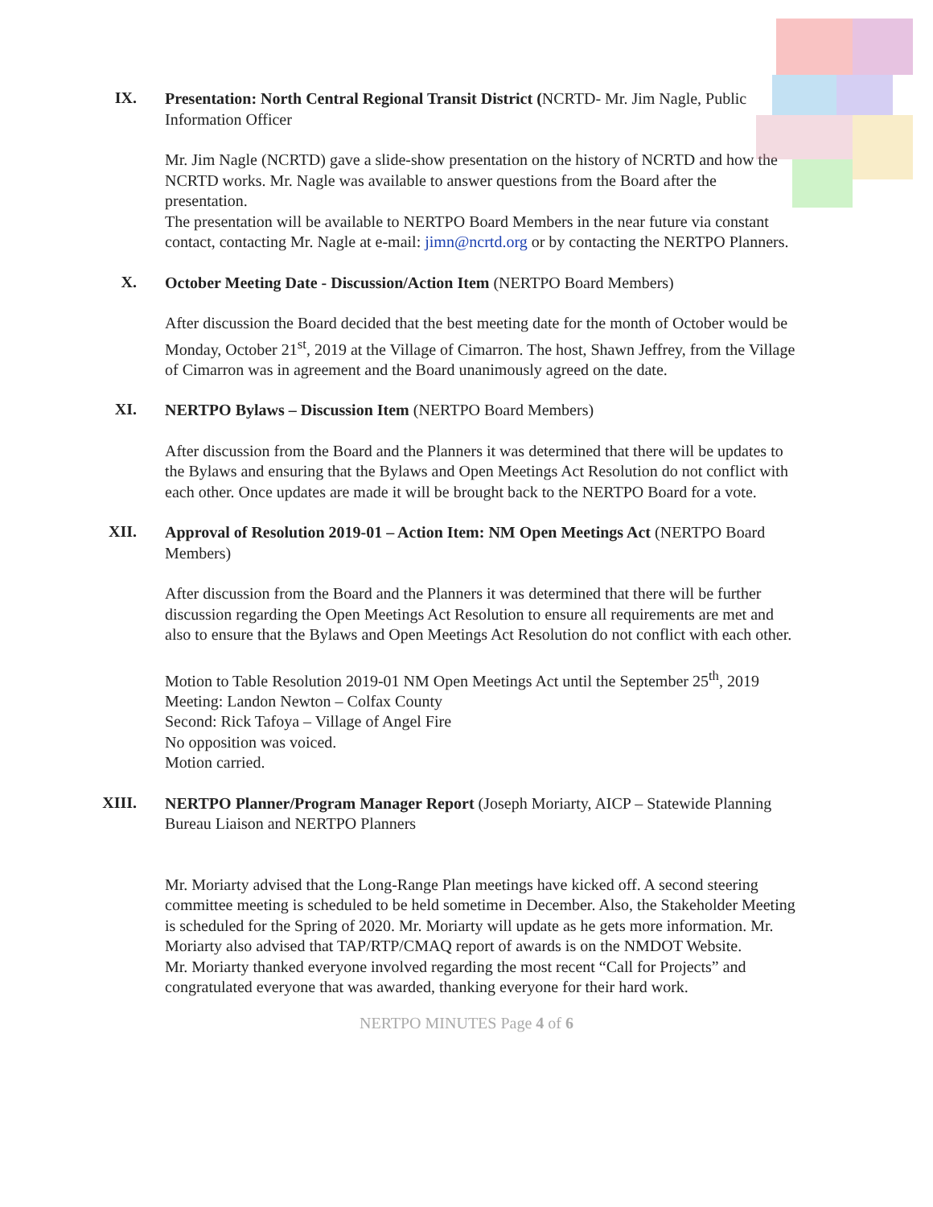IX.
Presentation: North Central Regional Transit District (NCRTD- Mr. Jim Nagle, Public Information Officer
Mr. Jim Nagle (NCRTD) gave a slide-show presentation on the history of NCRTD and how the NCRTD works. Mr. Nagle was available to answer questions from the Board after the presentation.
The presentation will be available to NERTPO Board Members in the near future via constant contact, contacting Mr. Nagle at e-mail: jimn@ncrtd.org or by contacting the NERTPO Planners.
X.
October Meeting Date - Discussion/Action Item (NERTPO Board Members)
After discussion the Board decided that the best meeting date for the month of October would be Monday, October 21<sup>st</sup>, 2019 at the Village of Cimarron. The host, Shawn Jeffrey, from the Village of Cimarron was in agreement and the Board unanimously agreed on the date.
XI.
NERTPO Bylaws – Discussion Item (NERTPO Board Members)
After discussion from the Board and the Planners it was determined that there will be updates to the Bylaws and ensuring that the Bylaws and Open Meetings Act Resolution do not conflict with each other. Once updates are made it will be brought back to the NERTPO Board for a vote.
XII.
Approval of Resolution 2019-01 – Action Item: NM Open Meetings Act (NERTPO Board Members)
After discussion from the Board and the Planners it was determined that there will be further discussion regarding the Open Meetings Act Resolution to ensure all requirements are met and also to ensure that the Bylaws and Open Meetings Act Resolution do not conflict with each other.
Motion to Table Resolution 2019-01 NM Open Meetings Act until the September 25<sup>th</sup>, 2019 Meeting: Landon Newton – Colfax County
Second: Rick Tafoya – Village of Angel Fire
No opposition was voiced.
Motion carried.
XIII.
NERTPO Planner/Program Manager Report (Joseph Moriarty, AICP – Statewide Planning Bureau Liaison and NERTPO Planners
Mr. Moriarty advised that the Long-Range Plan meetings have kicked off. A second steering committee meeting is scheduled to be held sometime in December. Also, the Stakeholder Meeting is scheduled for the Spring of 2020. Mr. Moriarty will update as he gets more information. Mr. Moriarty also advised that TAP/RTP/CMAQ report of awards is on the NMDOT Website.
Mr. Moriarty thanked everyone involved regarding the most recent “Call for Projects” and congratulated everyone that was awarded, thanking everyone for their hard work.
NERTPO MINUTES Page 4 of 6